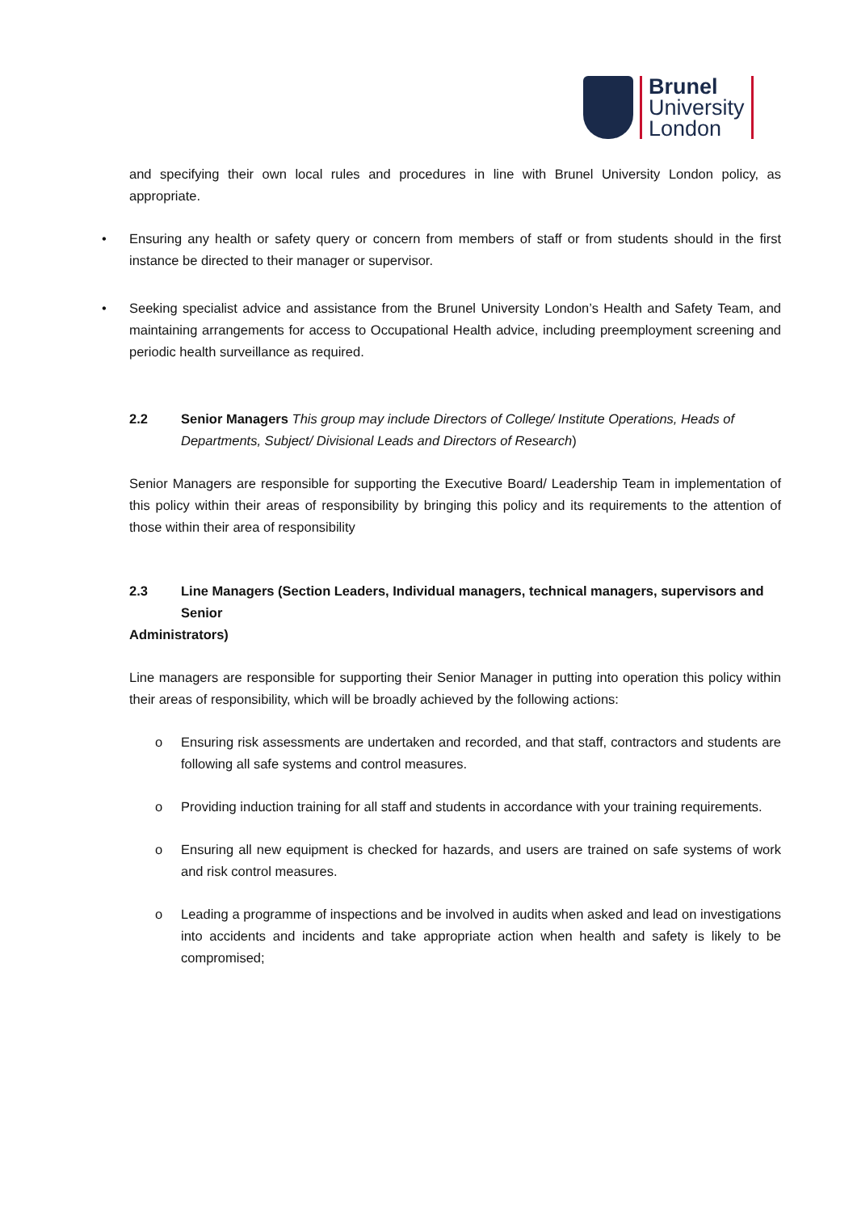Brunel
University
London
and specifying their own local rules and procedures in line with Brunel University London policy, as appropriate.
• Ensuring any health or safety query or concern from members of staff or from students should in the first instance be directed to their manager or supervisor.
• Seeking specialist advice and assistance from the Brunel University London’s Health and Safety Team, and maintaining arrangements for access to Occupational Health advice, including preemployment screening and periodic health surveillance as required.
2.2 Senior Managers This group may include Directors of College/ Institute Operations, Heads of Departments, Subject/ Divisional Leads and Directors of Research)
Senior Managers are responsible for supporting the Executive Board/ Leadership Team in implementation of this policy within their areas of responsibility by bringing this policy and its requirements to the attention of those within their area of responsibility
2.3 Line Managers (Section Leaders, Individual managers, technical managers, supervisors and Senior
Administrators)
Line managers are responsible for supporting their Senior Manager in putting into operation this policy within their areas of responsibility, which will be broadly achieved by the following actions:
o Ensuring risk assessments are undertaken and recorded, and that staff, contractors and students are following all safe systems and control measures.
o Providing induction training for all staff and students in accordance with your training requirements.
o Ensuring all new equipment is checked for hazards, and users are trained on safe systems of work and risk control measures.
o Leading a programme of inspections and be involved in audits when asked and lead on investigations into accidents and incidents and take appropriate action when health and safety is likely to be compromised;